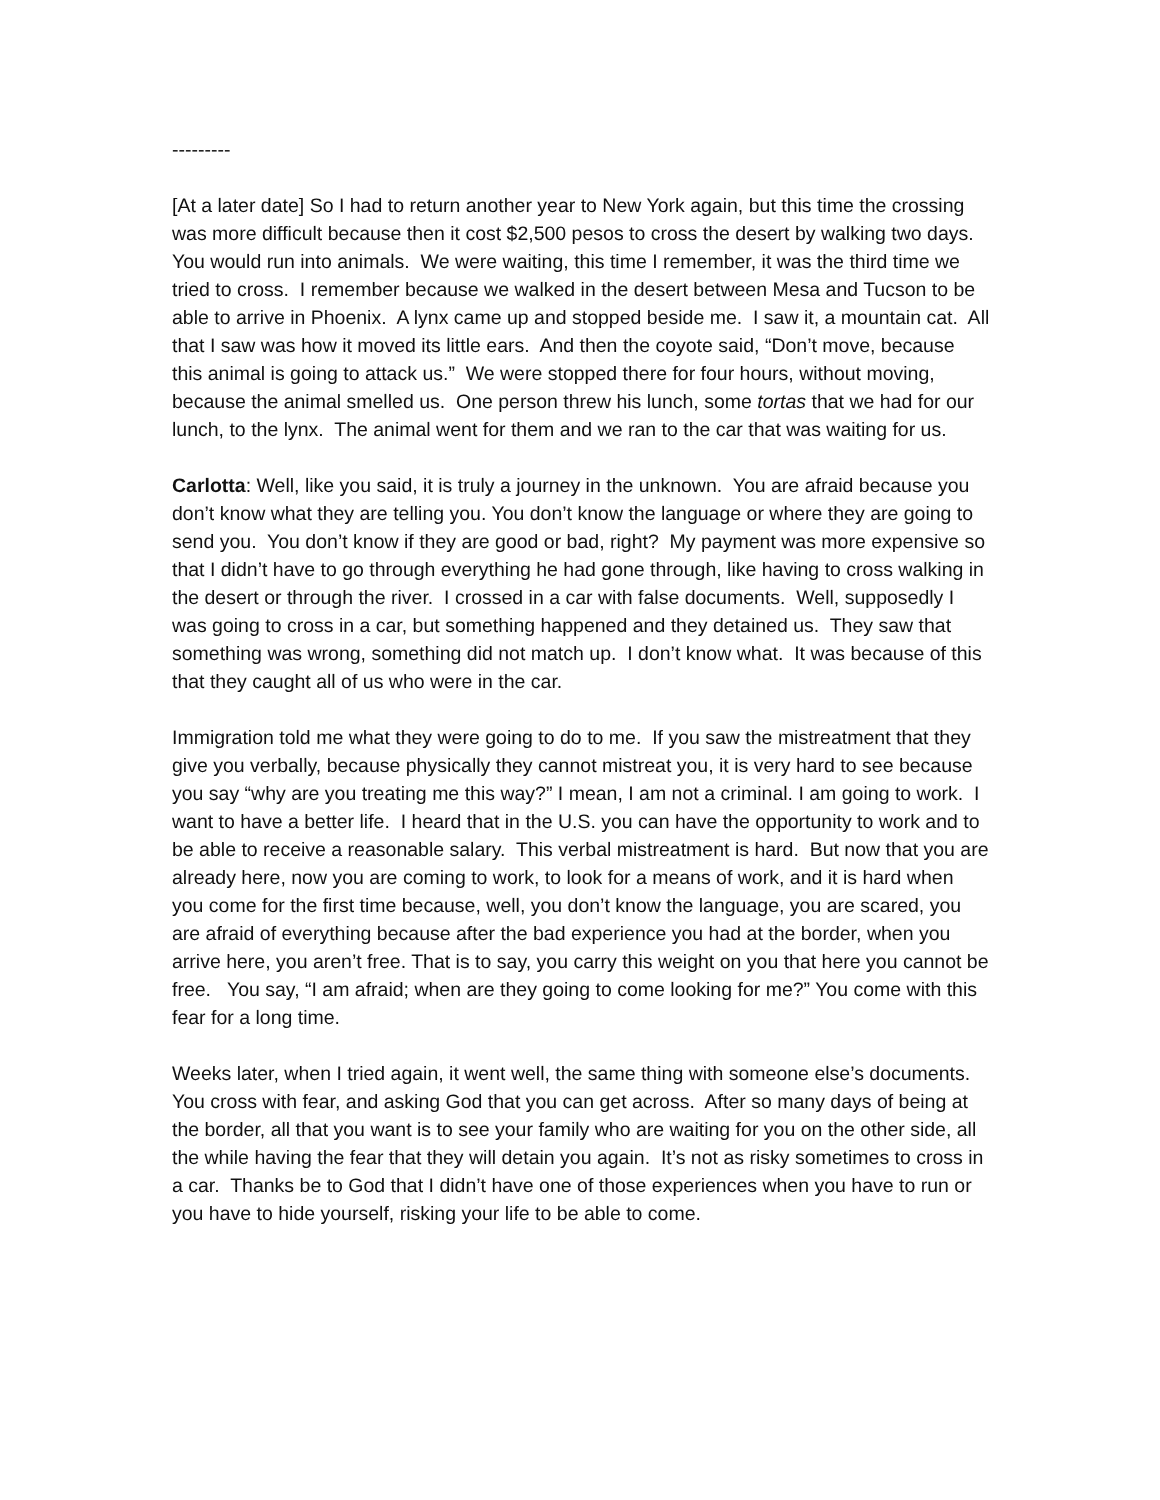---------
[At a later date] So I had to return another year to New York again, but this time the crossing was more difficult because then it cost $2,500 pesos to cross the desert by walking two days. You would run into animals. We were waiting, this time I remember, it was the third time we tried to cross. I remember because we walked in the desert between Mesa and Tucson to be able to arrive in Phoenix. A lynx came up and stopped beside me. I saw it, a mountain cat. All that I saw was how it moved its little ears. And then the coyote said, “Don’t move, because this animal is going to attack us.” We were stopped there for four hours, without moving, because the animal smelled us. One person threw his lunch, some tortas that we had for our lunch, to the lynx. The animal went for them and we ran to the car that was waiting for us.
Carlotta: Well, like you said, it is truly a journey in the unknown. You are afraid because you don’t know what they are telling you. You don’t know the language or where they are going to send you. You don’t know if they are good or bad, right? My payment was more expensive so that I didn’t have to go through everything he had gone through, like having to cross walking in the desert or through the river. I crossed in a car with false documents. Well, supposedly I was going to cross in a car, but something happened and they detained us. They saw that something was wrong, something did not match up. I don’t know what. It was because of this that they caught all of us who were in the car.
Immigration told me what they were going to do to me. If you saw the mistreatment that they give you verbally, because physically they cannot mistreat you, it is very hard to see because you say “why are you treating me this way?” I mean, I am not a criminal. I am going to work. I want to have a better life. I heard that in the U.S. you can have the opportunity to work and to be able to receive a reasonable salary. This verbal mistreatment is hard. But now that you are already here, now you are coming to work, to look for a means of work, and it is hard when you come for the first time because, well, you don’t know the language, you are scared, you are afraid of everything because after the bad experience you had at the border, when you arrive here, you aren’t free. That is to say, you carry this weight on you that here you cannot be free. You say, “I am afraid; when are they going to come looking for me?” You come with this fear for a long time.
Weeks later, when I tried again, it went well, the same thing with someone else’s documents. You cross with fear, and asking God that you can get across. After so many days of being at the border, all that you want is to see your family who are waiting for you on the other side, all the while having the fear that they will detain you again. It’s not as risky sometimes to cross in a car. Thanks be to God that I didn’t have one of those experiences when you have to run or you have to hide yourself, risking your life to be able to come.